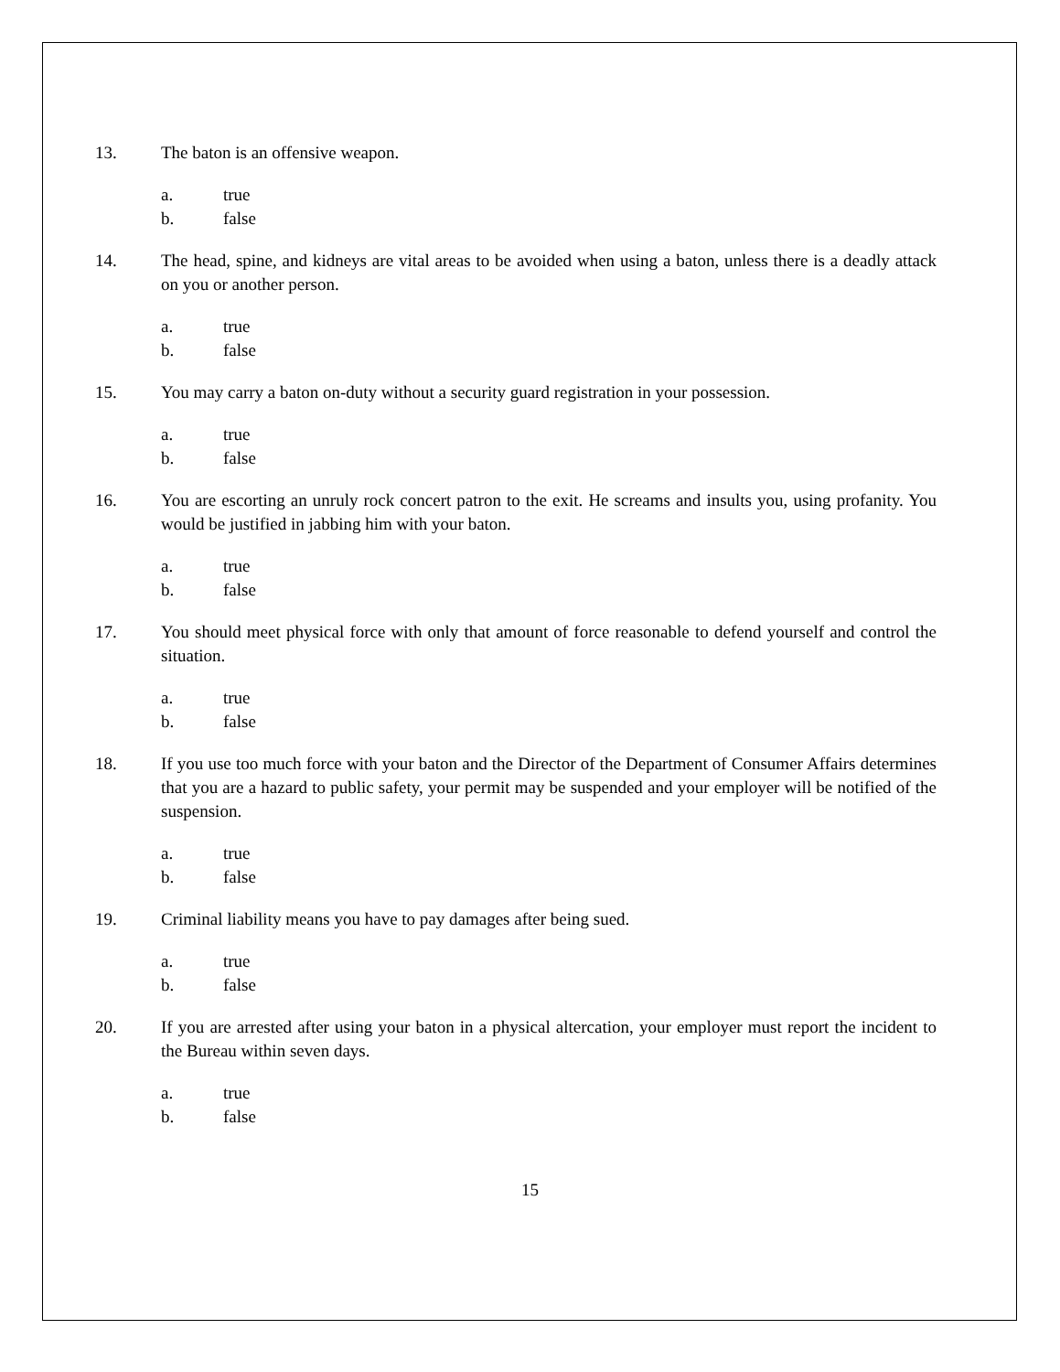13. The baton is an offensive weapon.
a. true
b. false
14. The head, spine, and kidneys are vital areas to be avoided when using a baton, unless there is a deadly attack on you or another person.
a. true
b. false
15. You may carry a baton on-duty without a security guard registration in your possession.
a. true
b. false
16. You are escorting an unruly rock concert patron to the exit. He screams and insults you, using profanity. You would be justified in jabbing him with your baton.
a. true
b. false
17. You should meet physical force with only that amount of force reasonable to defend yourself and control the situation.
a. true
b. false
18. If you use too much force with your baton and the Director of the Department of Consumer Affairs determines that you are a hazard to public safety, your permit may be suspended and your employer will be notified of the suspension.
a. true
b. false
19. Criminal liability means you have to pay damages after being sued.
a. true
b. false
20. If you are arrested after using your baton in a physical altercation, your employer must report the incident to the Bureau within seven days.
a. true
b. false
15